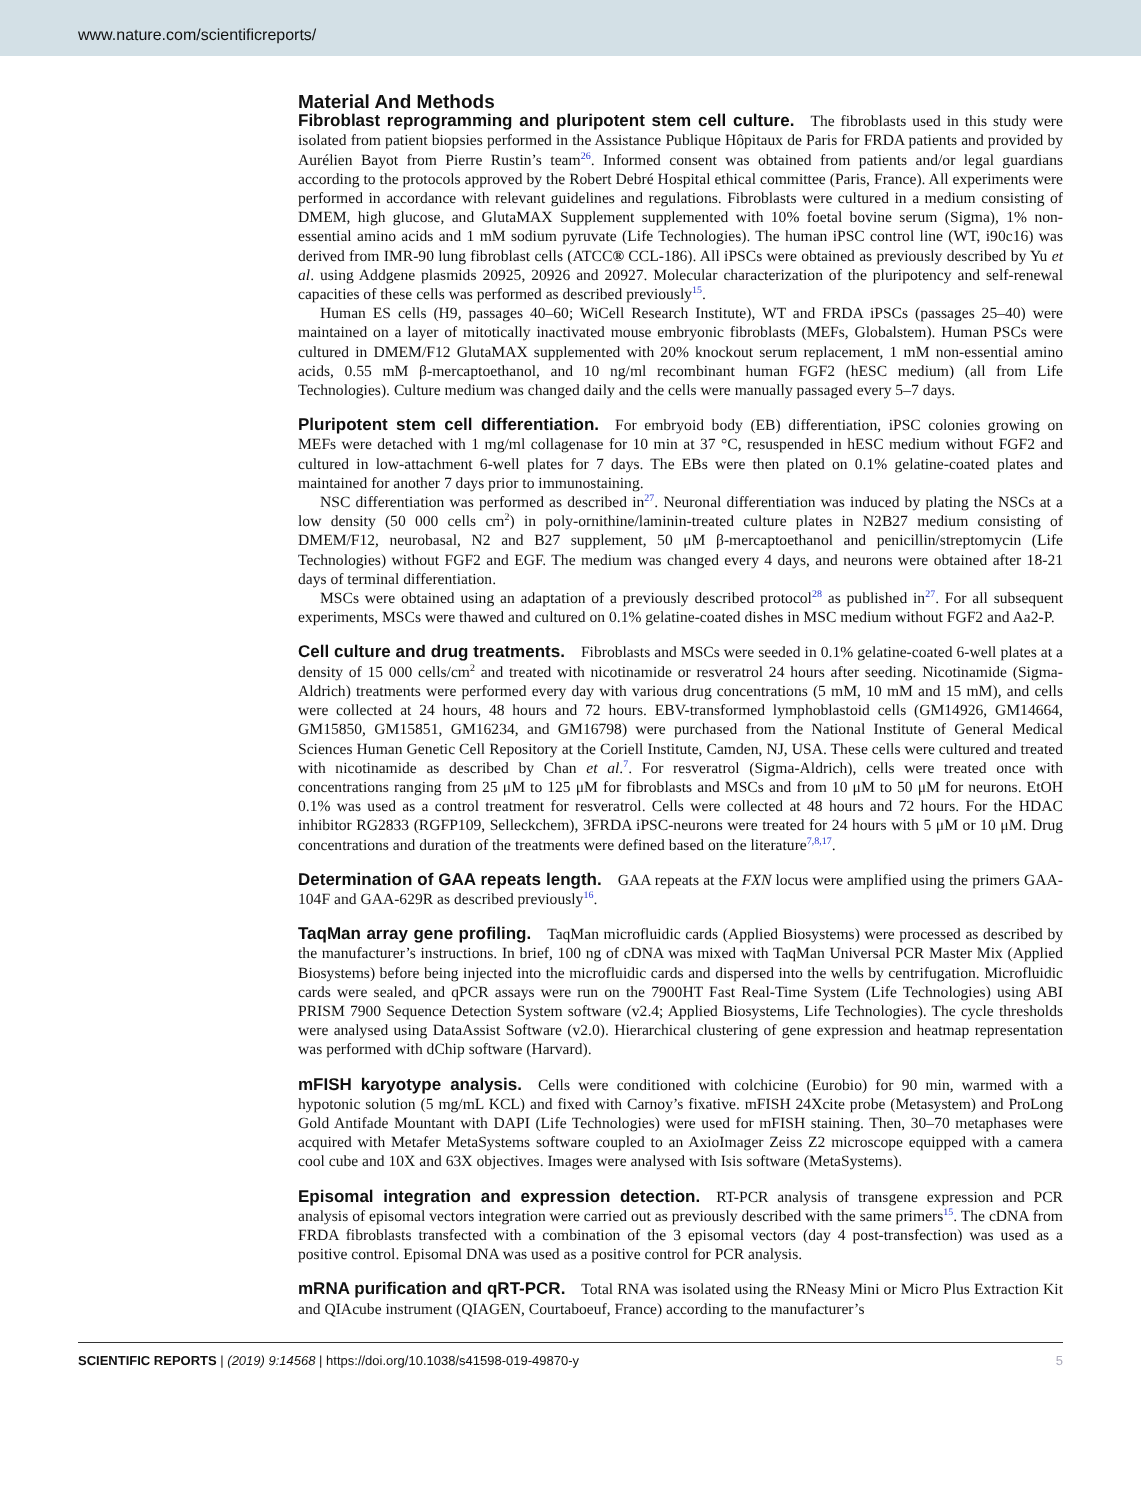www.nature.com/scientificreports/
Material And Methods
Fibroblast reprogramming and pluripotent stem cell culture. The fibroblasts used in this study were isolated from patient biopsies performed in the Assistance Publique Hôpitaux de Paris for FRDA patients and provided by Aurélien Bayot from Pierre Rustin’s team<sup>26</sup>. Informed consent was obtained from patients and/or legal guardians according to the protocols approved by the Robert Debré Hospital ethical committee (Paris, France). All experiments were performed in accordance with relevant guidelines and regulations. Fibroblasts were cultured in a medium consisting of DMEM, high glucose, and GlutaMAX Supplement supplemented with 10% foetal bovine serum (Sigma), 1% non-essential amino acids and 1 mM sodium pyruvate (Life Technologies). The human iPSC control line (WT, i90c16) was derived from IMR-90 lung fibroblast cells (ATCC® CCL-186). All iPSCs were obtained as previously described by Yu et al. using Addgene plasmids 20925, 20926 and 20927. Molecular characterization of the pluripotency and self-renewal capacities of these cells was performed as described previously<sup>15</sup>.
Human ES cells (H9, passages 40–60; WiCell Research Institute), WT and FRDA iPSCs (passages 25–40) were maintained on a layer of mitotically inactivated mouse embryonic fibroblasts (MEFs, Globalstem). Human PSCs were cultured in DMEM/F12 GlutaMAX supplemented with 20% knockout serum replacement, 1 mM non-essential amino acids, 0.55 mM β-mercaptoethanol, and 10 ng/ml recombinant human FGF2 (hESC medium) (all from Life Technologies). Culture medium was changed daily and the cells were manually passaged every 5–7 days.
Pluripotent stem cell differentiation. For embryoid body (EB) differentiation, iPSC colonies growing on MEFs were detached with 1 mg/ml collagenase for 10 min at 37 °C, resuspended in hESC medium without FGF2 and cultured in low-attachment 6-well plates for 7 days. The EBs were then plated on 0.1% gelatine-coated plates and maintained for another 7 days prior to immunostaining.
NSC differentiation was performed as described in<sup>27</sup>. Neuronal differentiation was induced by plating the NSCs at a low density (50 000 cells cm<sup>2</sup>) in poly-ornithine/laminin-treated culture plates in N2B27 medium consisting of DMEM/F12, neurobasal, N2 and B27 supplement, 50 μM β-mercaptoethanol and penicillin/streptomycin (Life Technologies) without FGF2 and EGF. The medium was changed every 4 days, and neurons were obtained after 18-21 days of terminal differentiation.
MSCs were obtained using an adaptation of a previously described protocol<sup>28</sup> as published in<sup>27</sup>. For all subsequent experiments, MSCs were thawed and cultured on 0.1% gelatine-coated dishes in MSC medium without FGF2 and Aa2-P.
Cell culture and drug treatments. Fibroblasts and MSCs were seeded in 0.1% gelatine-coated 6-well plates at a density of 15 000 cells/cm<sup>2</sup> and treated with nicotinamide or resveratrol 24 hours after seeding. Nicotinamide (Sigma-Aldrich) treatments were performed every day with various drug concentrations (5 mM, 10 mM and 15 mM), and cells were collected at 24 hours, 48 hours and 72 hours. EBV-transformed lymphoblastoid cells (GM14926, GM14664, GM15850, GM15851, GM16234, and GM16798) were purchased from the National Institute of General Medical Sciences Human Genetic Cell Repository at the Coriell Institute, Camden, NJ, USA. These cells were cultured and treated with nicotinamide as described by Chan et al.<sup>7</sup>. For resveratrol (Sigma-Aldrich), cells were treated once with concentrations ranging from 25 μM to 125 μM for fibroblasts and MSCs and from 10 μM to 50 μM for neurons. EtOH 0.1% was used as a control treatment for resveratrol. Cells were collected at 48 hours and 72 hours. For the HDAC inhibitor RG2833 (RGFP109, Selleckchem), 3FRDA iPSC-neurons were treated for 24 hours with 5 μM or 10 μM. Drug concentrations and duration of the treatments were defined based on the literature<sup>7,8,17</sup>.
Determination of GAA repeats length. GAA repeats at the FXN locus were amplified using the primers GAA-104F and GAA-629R as described previously<sup>16</sup>.
TaqMan array gene profiling. TaqMan microfluidic cards (Applied Biosystems) were processed as described by the manufacturer’s instructions. In brief, 100 ng of cDNA was mixed with TaqMan Universal PCR Master Mix (Applied Biosystems) before being injected into the microfluidic cards and dispersed into the wells by centrifugation. Microfluidic cards were sealed, and qPCR assays were run on the 7900HT Fast Real-Time System (Life Technologies) using ABI PRISM 7900 Sequence Detection System software (v2.4; Applied Biosystems, Life Technologies). The cycle thresholds were analysed using DataAssist Software (v2.0). Hierarchical clustering of gene expression and heatmap representation was performed with dChip software (Harvard).
mFISH karyotype analysis. Cells were conditioned with colchicine (Eurobio) for 90 min, warmed with a hypotonic solution (5 mg/mL KCL) and fixed with Carnoy’s fixative. mFISH 24Xcite probe (Metasystem) and ProLong Gold Antifade Mountant with DAPI (Life Technologies) were used for mFISH staining. Then, 30–70 metaphases were acquired with Metafer MetaSystems software coupled to an AxioImager Zeiss Z2 microscope equipped with a camera cool cube and 10X and 63X objectives. Images were analysed with Isis software (MetaSystems).
Episomal integration and expression detection. RT-PCR analysis of transgene expression and PCR analysis of episomal vectors integration were carried out as previously described with the same primers<sup>15</sup>. The cDNA from FRDA fibroblasts transfected with a combination of the 3 episomal vectors (day 4 post-transfection) was used as a positive control. Episomal DNA was used as a positive control for PCR analysis.
mRNA purification and qRT-PCR. Total RNA was isolated using the RNeasy Mini or Micro Plus Extraction Kit and QIAcube instrument (QIAGEN, Courtaboeuf, France) according to the manufacturer’s
SCIENTIFIC REPORTS | (2019) 9:14568 | https://doi.org/10.1038/s41598-019-49870-y 5